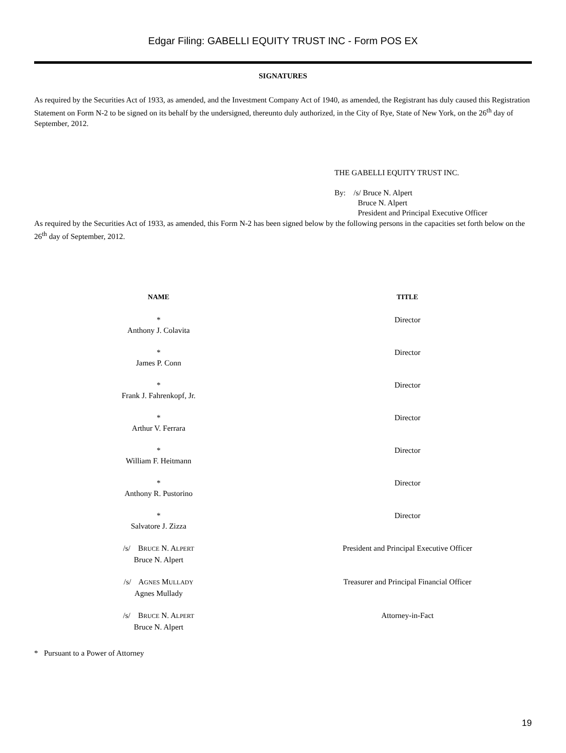Edgar Filing: GABELLI EQUITY TRUST INC - Form POS EX
SIGNATURES
As required by the Securities Act of 1933, as amended, and the Investment Company Act of 1940, as amended, the Registrant has duly caused this Registration Statement on Form N-2 to be signed on its behalf by the undersigned, thereunto duly authorized, in the City of Rye, State of New York, on the 26<sup>th</sup> day of September, 2012.
THE GABELLI EQUITY TRUST INC.
By: /s/ Bruce N. Alpert
Bruce N. Alpert
President and Principal Executive Officer
As required by the Securities Act of 1933, as amended, this Form N-2 has been signed below by the following persons in the capacities set forth below on the 26<sup>th</sup> day of September, 2012.
| NAME | TITLE |
| --- | --- |
| * Anthony J. Colavita | Director |
| * James P. Conn | Director |
| * Frank J. Fahrenkopf, Jr. | Director |
| * Arthur V. Ferrara | Director |
| * William F. Heitmann | Director |
| * Anthony R. Pustorino | Director |
| * Salvatore J. Zizza | Director |
| /s/ B RUCE N. A LPERT Bruce N. Alpert | President and Principal Executive Officer |
| /s/ A GNES M ULLADY Agnes Mullady | Treasurer and Principal Financial Officer |
| /s/ B RUCE N. A LPERT Bruce N. Alpert | Attorney-in-Fact |
* Pursuant to a Power of Attorney
19